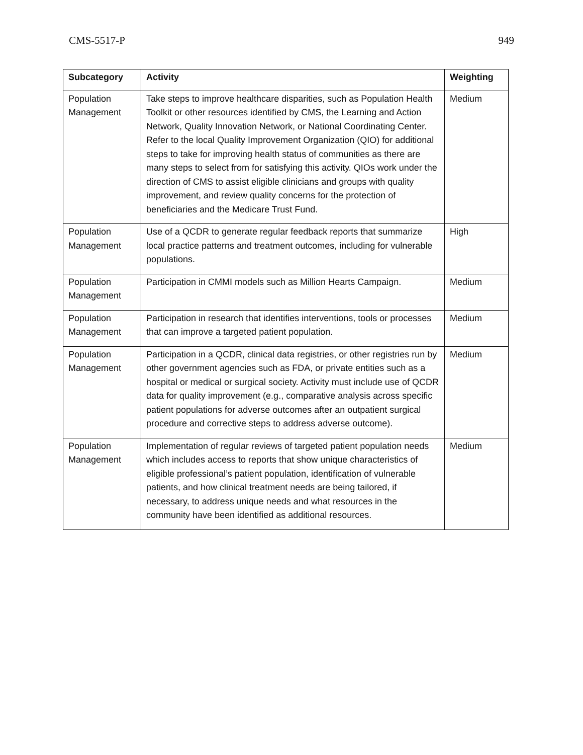CMS-5517-P 949
| Subcategory | Activity | Weighting |
| --- | --- | --- |
| Population Management | Take steps to improve healthcare disparities, such as Population Health Toolkit or other resources identified by CMS, the Learning and Action Network, Quality Innovation Network, or National Coordinating Center. Refer to the local Quality Improvement Organization (QIO) for additional steps to take for improving health status of communities as there are many steps to select from for satisfying this activity. QIOs work under the direction of CMS to assist eligible clinicians and groups with quality improvement, and review quality concerns for the protection of beneficiaries and the Medicare Trust Fund. | Medium |
| Population Management | Use of a QCDR to generate regular feedback reports that summarize local practice patterns and treatment outcomes, including for vulnerable populations. | High |
| Population Management | Participation in CMMI models such as Million Hearts Campaign. | Medium |
| Population Management | Participation in research that identifies interventions, tools or processes that can improve a targeted patient population. | Medium |
| Population Management | Participation in a QCDR, clinical data registries, or other registries run by other government agencies such as FDA, or private entities such as a hospital or medical or surgical society. Activity must include use of QCDR data for quality improvement (e.g., comparative analysis across specific patient populations for adverse outcomes after an outpatient surgical procedure and corrective steps to address adverse outcome). | Medium |
| Population Management | Implementation of regular reviews of targeted patient population needs which includes access to reports that show unique characteristics of eligible professional’s patient population, identification of vulnerable patients, and how clinical treatment needs are being tailored, if necessary, to address unique needs and what resources in the community have been identified as additional resources. | Medium |